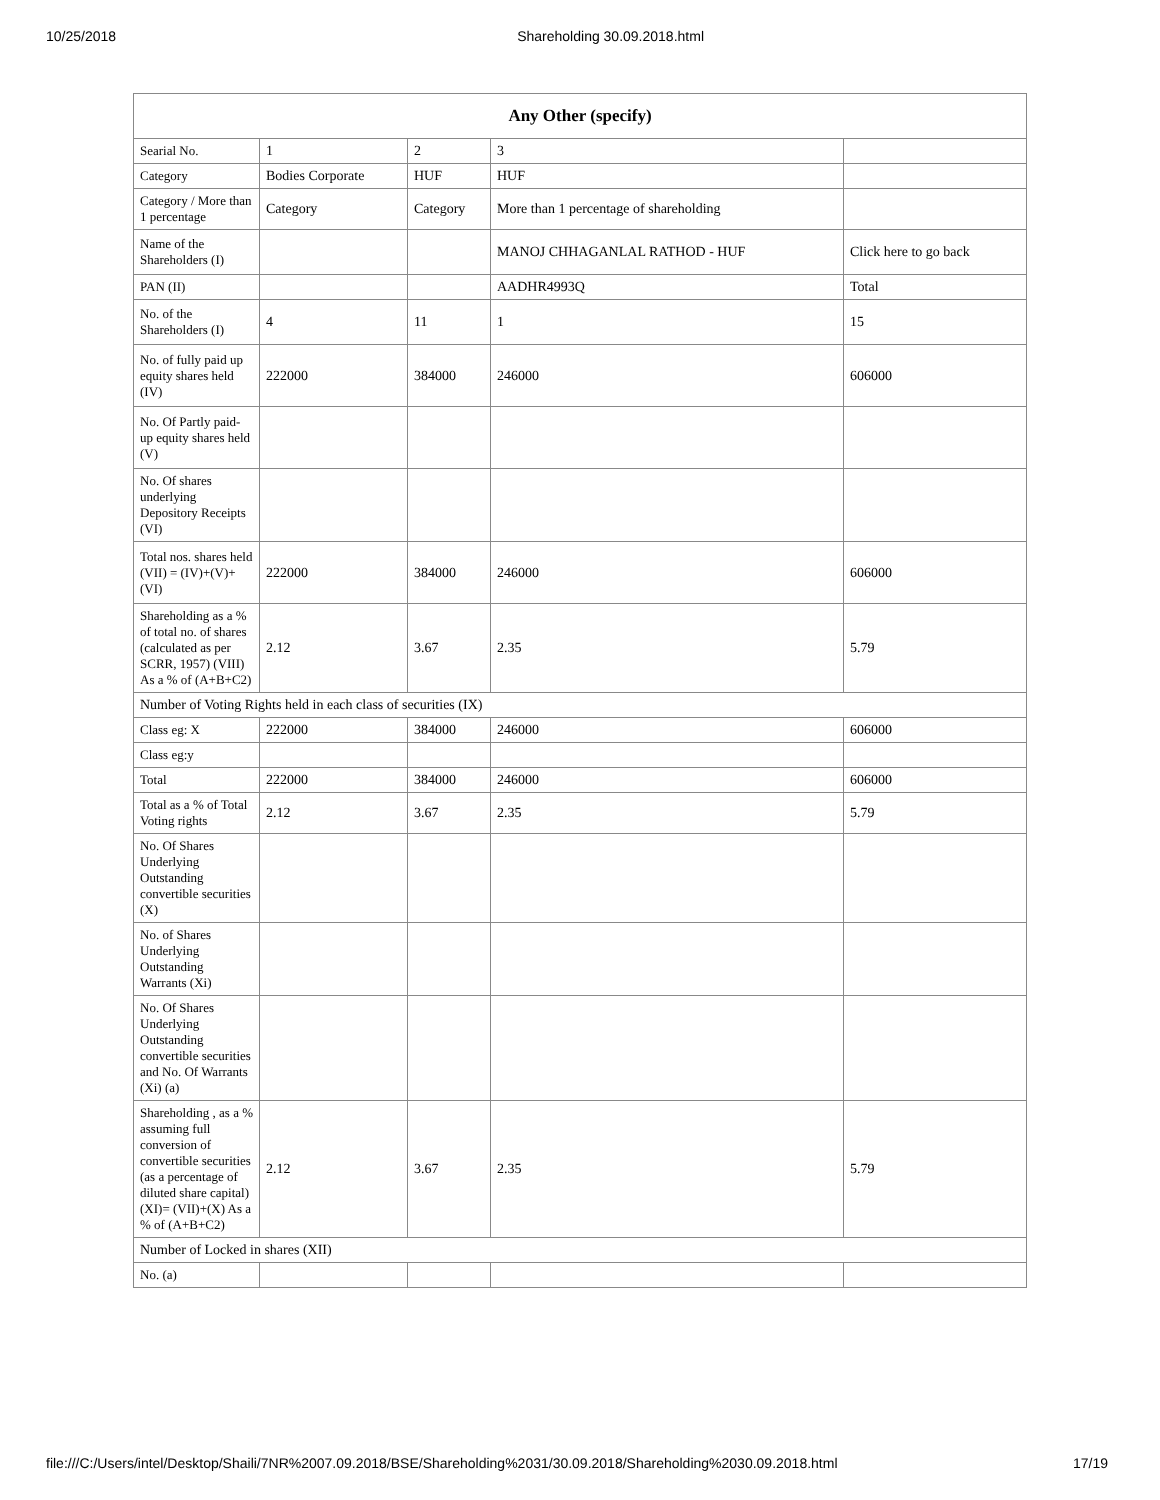10/25/2018 Shareholding 30.09.2018.html
| Any Other (specify) | | | | |
| --- | --- | --- | --- | --- |
| Searial No. | 1 | 2 | 3 | |
| Category | Bodies Corporate | HUF | HUF | |
| Category / More than 1 percentage | Category | Category | More than 1 percentage of shareholding | |
| Name of the Shareholders (I) | | | MANOJ CHHAGANLAL RATHOD - HUF | Click here to go back |
| PAN (II) | | | AADHR4993Q | Total |
| No. of the Shareholders (I) | 4 | 11 | 1 | 15 |
| No. of fully paid up equity shares held (IV) | 222000 | 384000 | 246000 | 606000 |
| No. Of Partly paid-up equity shares held (V) | | | | |
| No. Of shares underlying Depository Receipts (VI) | | | | |
| Total nos. shares held (VII) = (IV)+(V)+ (VI) | 222000 | 384000 | 246000 | 606000 |
| Shareholding as a % of total no. of shares (calculated as per SCRR, 1957) (VIII) As a % of (A+B+C2) | 2.12 | 3.67 | 2.35 | 5.79 |
| Number of Voting Rights held in each class of securities (IX) | | | | |
| Class eg: X | 222000 | 384000 | 246000 | 606000 |
| Class eg:y | | | | |
| Total | 222000 | 384000 | 246000 | 606000 |
| Total as a % of Total Voting rights | 2.12 | 3.67 | 2.35 | 5.79 |
| No. Of Shares Underlying Outstanding convertible securities (X) | | | | |
| No. of Shares Underlying Outstanding Warrants (Xi) | | | | |
| No. Of Shares Underlying Outstanding convertible securities and No. Of Warrants (Xi) (a) | | | | |
| Shareholding , as a % assuming full conversion of convertible securities (as a percentage of diluted share capital) (XI)= (VII)+(X) As a % of (A+B+C2) | 2.12 | 3.67 | 2.35 | 5.79 |
| Number of Locked in shares (XII) | | | | |
| No. (a) | | | | |
file:///C:/Users/intel/Desktop/Shaili/7NR%2007.09.2018/BSE/Shareholding%2031/30.09.2018/Shareholding%2030.09.2018.html 17/19